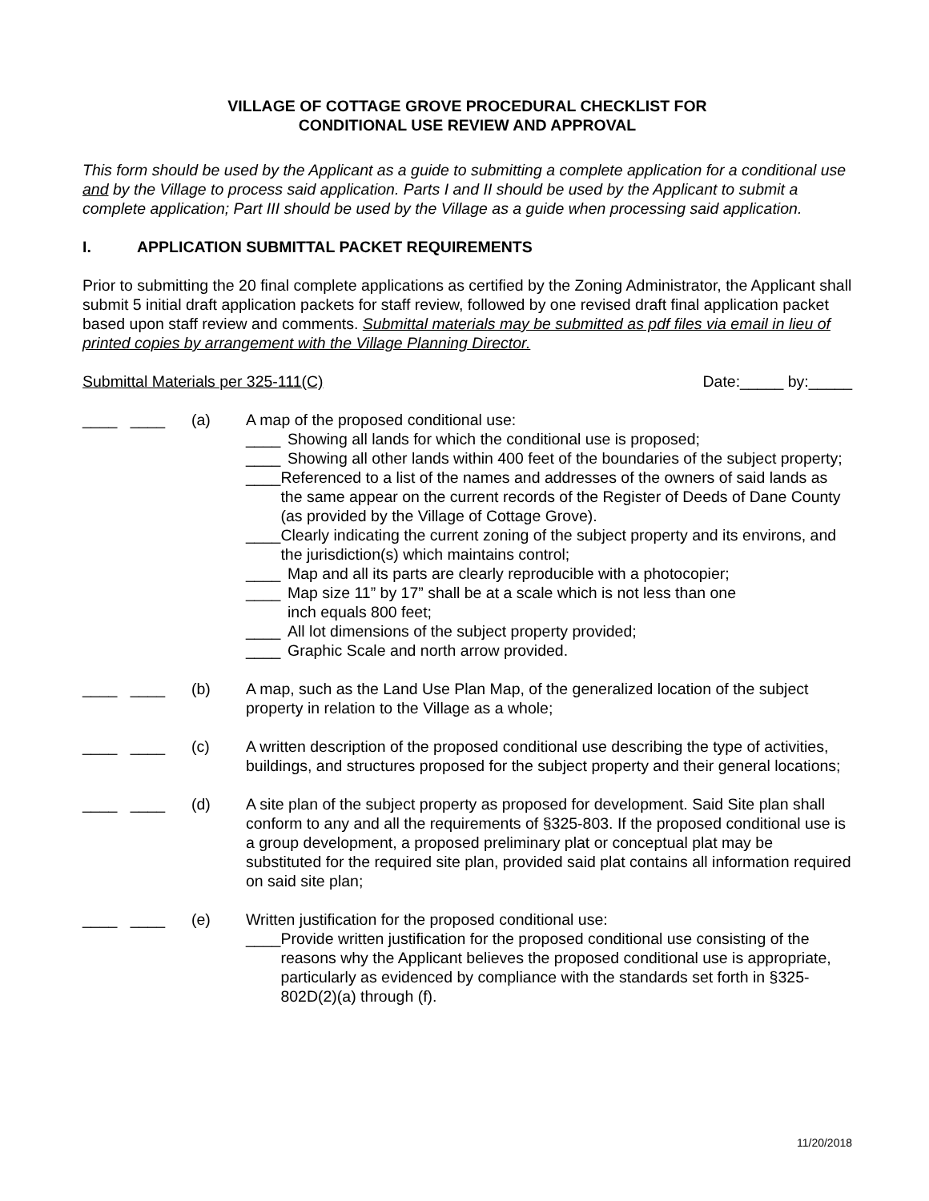VILLAGE OF COTTAGE GROVE PROCEDURAL CHECKLIST FOR
CONDITIONAL USE REVIEW AND APPROVAL
This form should be used by the Applicant as a guide to submitting a complete application for a conditional use and by the Village to process said application. Parts I and II should be used by the Applicant to submit a complete application; Part III should be used by the Village as a guide when processing said application.
I. APPLICATION SUBMITTAL PACKET REQUIREMENTS
Prior to submitting the 20 final complete applications as certified by the Zoning Administrator, the Applicant shall submit 5 initial draft application packets for staff review, followed by one revised draft final application packet based upon staff review and comments. Submittal materials may be submitted as pdf files via email in lieu of printed copies by arrangement with the Village Planning Director.
Submittal Materials per 325-111(C) Date:_____ by:_____
____ ____ (a) A map of the proposed conditional use:
____ Showing all lands for which the conditional use is proposed;
____ Showing all other lands within 400 feet of the boundaries of the subject property;
____ Referenced to a list of the names and addresses of the owners of said lands as the same appear on the current records of the Register of Deeds of Dane County (as provided by the Village of Cottage Grove).
____ Clearly indicating the current zoning of the subject property and its environs, and the jurisdiction(s) which maintains control;
____ Map and all its parts are clearly reproducible with a photocopier;
____ Map size 11” by 17” shall be at a scale which is not less than one
inch equals 800 feet;
____ All lot dimensions of the subject property provided;
____ Graphic Scale and north arrow provided.
____ ____ (b) A map, such as the Land Use Plan Map, of the generalized location of the subject property in relation to the Village as a whole;
____ ____ (c) A written description of the proposed conditional use describing the type of activities, buildings, and structures proposed for the subject property and their general locations;
____ ____ (d) A site plan of the subject property as proposed for development. Said Site plan shall conform to any and all the requirements of §325-803. If the proposed conditional use is a group development, a proposed preliminary plat or conceptual plat may be substituted for the required site plan, provided said plat contains all information required on said site plan;
____ ____ (e) Written justification for the proposed conditional use:
____ Provide written justification for the proposed conditional use consisting of the reasons why the Applicant believes the proposed conditional use is appropriate, particularly as evidenced by compliance with the standards set forth in §325-802D(2)(a) through (f).
11/20/2018